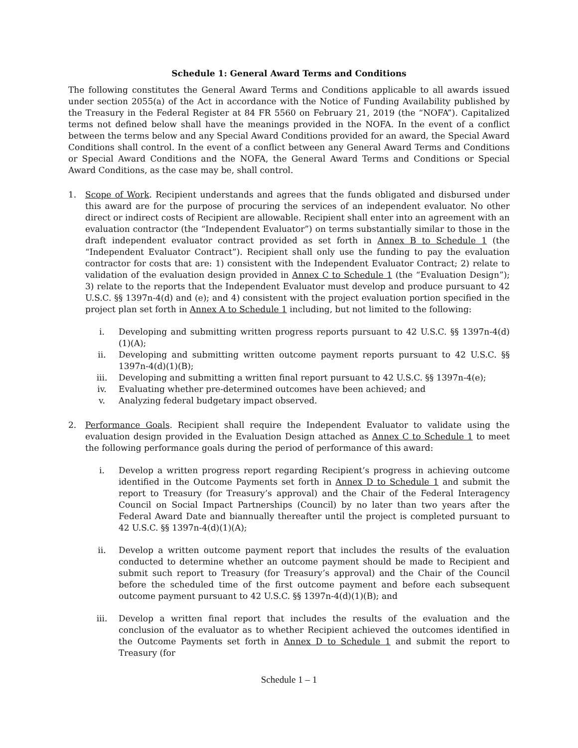Schedule 1: General Award Terms and Conditions
The following constitutes the General Award Terms and Conditions applicable to all awards issued under section 2055(a) of the Act in accordance with the Notice of Funding Availability published by the Treasury in the Federal Register at 84 FR 5560 on February 21, 2019 (the “NOFA”). Capitalized terms not defined below shall have the meanings provided in the NOFA. In the event of a conflict between the terms below and any Special Award Conditions provided for an award, the Special Award Conditions shall control. In the event of a conflict between any General Award Terms and Conditions or Special Award Conditions and the NOFA, the General Award Terms and Conditions or Special Award Conditions, as the case may be, shall control.
1. Scope of Work. Recipient understands and agrees that the funds obligated and disbursed under this award are for the purpose of procuring the services of an independent evaluator. No other direct or indirect costs of Recipient are allowable. Recipient shall enter into an agreement with an evaluation contractor (the “Independent Evaluator”) on terms substantially similar to those in the draft independent evaluator contract provided as set forth in Annex B to Schedule 1 (the “Independent Evaluator Contract”). Recipient shall only use the funding to pay the evaluation contractor for costs that are: 1) consistent with the Independent Evaluator Contract; 2) relate to validation of the evaluation design provided in Annex C to Schedule 1 (the “Evaluation Design”); 3) relate to the reports that the Independent Evaluator must develop and produce pursuant to 42 U.S.C. §§ 1397n-4(d) and (e); and 4) consistent with the project evaluation portion specified in the project plan set forth in Annex A to Schedule 1 including, but not limited to the following:
i. Developing and submitting written progress reports pursuant to 42 U.S.C. §§ 1397n-4(d)(1)(A);
ii. Developing and submitting written outcome payment reports pursuant to 42 U.S.C. §§ 1397n-4(d)(1)(B);
iii. Developing and submitting a written final report pursuant to 42 U.S.C. §§ 1397n-4(e);
iv. Evaluating whether pre-determined outcomes have been achieved; and
v. Analyzing federal budgetary impact observed.
2. Performance Goals. Recipient shall require the Independent Evaluator to validate using the evaluation design provided in the Evaluation Design attached as Annex C to Schedule 1 to meet the following performance goals during the period of performance of this award:
i. Develop a written progress report regarding Recipient’s progress in achieving outcome identified in the Outcome Payments set forth in Annex D to Schedule 1 and submit the report to Treasury (for Treasury’s approval) and the Chair of the Federal Interagency Council on Social Impact Partnerships (Council) by no later than two years after the Federal Award Date and biannually thereafter until the project is completed pursuant to 42 U.S.C. §§ 1397n-4(d)(1)(A);
ii. Develop a written outcome payment report that includes the results of the evaluation conducted to determine whether an outcome payment should be made to Recipient and submit such report to Treasury (for Treasury’s approval) and the Chair of the Council before the scheduled time of the first outcome payment and before each subsequent outcome payment pursuant to 42 U.S.C. §§ 1397n-4(d)(1)(B); and
iii. Develop a written final report that includes the results of the evaluation and the conclusion of the evaluator as to whether Recipient achieved the outcomes identified in the Outcome Payments set forth in Annex D to Schedule 1 and submit the report to Treasury (for
Schedule 1 – 1